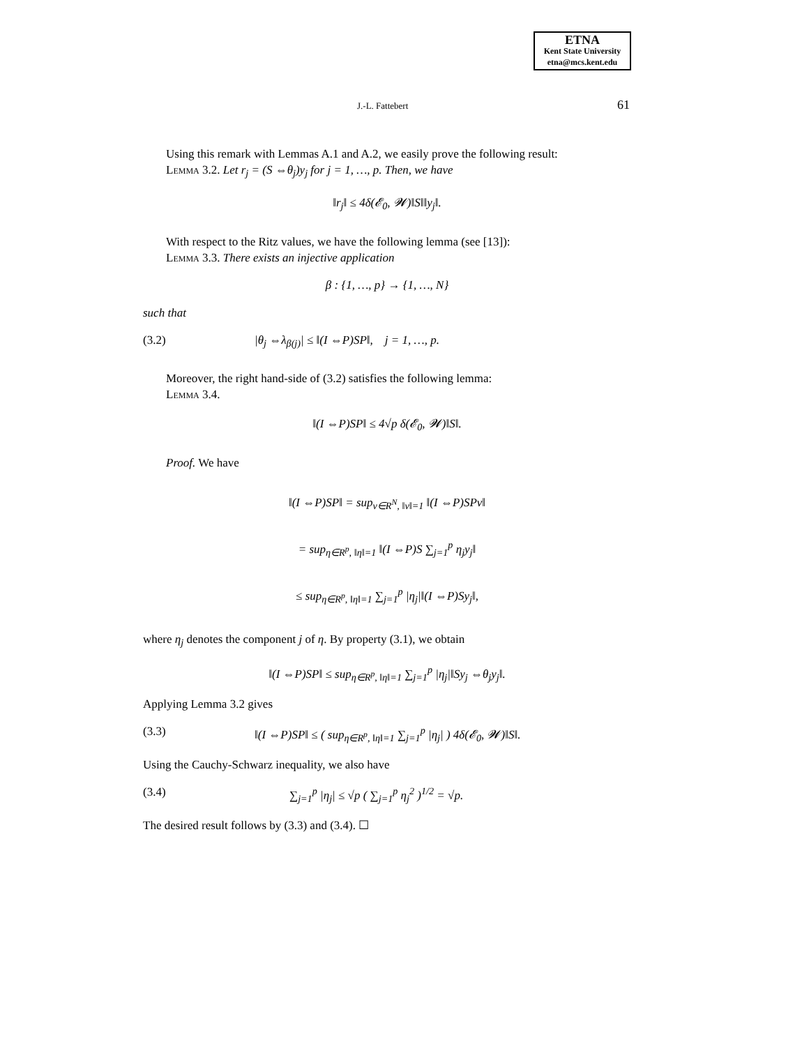ETNA
Kent State University
etna@mcs.kent.edu
J.-L. Fattebert 61
Using this remark with Lemmas A.1 and A.2, we easily prove the following result:
Lemma 3.2. Let r<sub>j</sub> = (S ⇔θ<sub>j</sub>)y<sub>j</sub> for j = 1, …, p. Then, we have
‖r<sub>j</sub>‖ ≤ 4δ(𝓔<sub>0</sub>, 𝓦)‖S‖‖y<sub>j</sub>‖.
With respect to the Ritz values, we have the following lemma (see [13]):
Lemma 3.3. There exists an injective application
β : {1, …, p} → {1, …, N}
such that
(3.2) |θ<sub>j</sub> ⇔λ<sub>β(j)</sub>| ≤ ‖(I ⇔P)SP‖, j = 1, …, p.
Moreover, the right hand-side of (3.2) satisfies the following lemma:
Lemma 3.4.
‖(I ⇔P)SP‖ ≤ 4√p δ(𝓔<sub>0</sub>, 𝓦)‖S‖.
Proof. We have
‖(I ⇔P)SP‖ = sup<sub>v∈R<sup>N</sup>, ‖v‖=1</sub> ‖(I ⇔P)SPv‖
= sup<sub>η∈R<sup>p</sup>, ‖η‖=1</sub> ‖(I ⇔P)S ∑<sub>j=1</sub><sup>p</sup> η<sub>j</sub>y<sub>j</sub>‖
≤ sup<sub>η∈R<sup>p</sup>, ‖η‖=1</sub> ∑<sub>j=1</sub><sup>p</sup> |η<sub>j</sub>|‖(I ⇔P)Sy<sub>j</sub>‖,
where η<sub>j</sub> denotes the component j of η. By property (3.1), we obtain
‖(I ⇔P)SP‖ ≤ sup<sub>η∈R<sup>p</sup>, ‖η‖=1</sub> ∑<sub>j=1</sub><sup>p</sup> |η<sub>j</sub>|‖Sy<sub>j</sub> ⇔θ<sub>j</sub>y<sub>j</sub>‖.
Applying Lemma 3.2 gives
(3.3) ‖(I ⇔P)SP‖ ≤ ( sup<sub>η∈R<sup>p</sup>, ‖η‖=1</sub> ∑<sub>j=1</sub><sup>p</sup> |η<sub>j</sub>| ) 4δ(𝓔<sub>0</sub>, 𝓦)‖S‖.
Using the Cauchy-Schwarz inequality, we also have
(3.4) ∑<sub>j=1</sub><sup>p</sup> |η<sub>j</sub>| ≤ √p ( ∑<sub>j=1</sub><sup>p</sup> η<sub>j</sub><sup>2</sup> )<sup>1/2</sup> = √p.
The desired result follows by (3.3) and (3.4). ☐